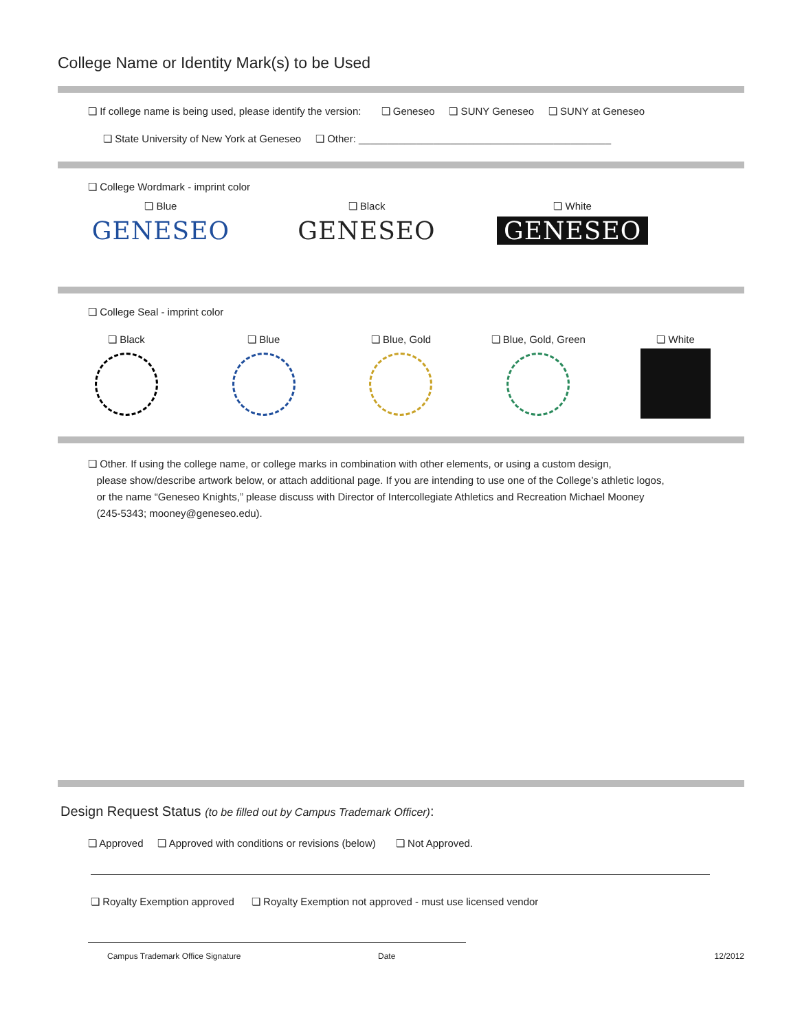College Name or Identity Mark(s) to be Used
❏ If college name is being used, please identify the version: ❏ Geneseo ❏ SUNY Geneseo ❏ SUNY at Geneseo
❏ State University of New York at Geneseo ❏ Other: ____________________________________________
❏ College Wordmark - imprint color
❏ Blue
GENESEO
❏ Black
GENESEO
❏ White
GENESEO
❏ College Seal - imprint color
❏ Black ❏ Blue ❏ Blue, Gold ❏ Blue, Gold, Green ❏ White
❏ Other. If using the college name, or college marks in combination with other elements, or using a custom design,
please show/describe artwork below, or attach additional page. If you are intending to use one of the College’s athletic logos,
or the name “Geneseo Knights,” please discuss with Director of Intercollegiate Athletics and Recreation Michael Mooney
(245-5343; mooney@geneseo.edu).
Design Request Status (to be filled out by Campus Trademark Officer):
❏ Approved ❏ Approved with conditions or revisions (below) ❏ Not Approved.
❏ Royalty Exemption approved ❏ Royalty Exemption not approved - must use licensed vendor
Campus Trademark Office Signature Date 12/2012